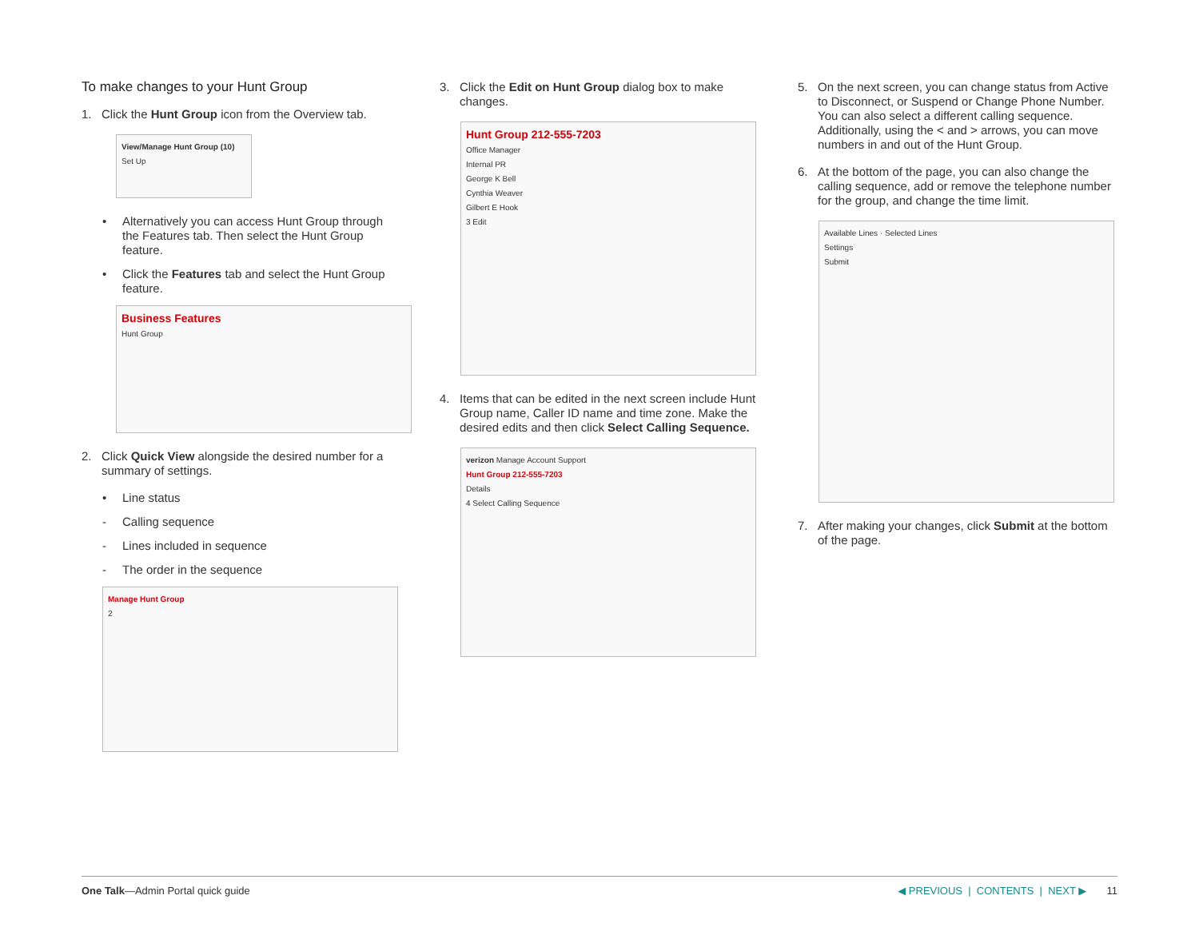To make changes to your Hunt Group
1. Click the Hunt Group icon from the Overview tab.
View/Manage Hunt Group (10)
Set Up
• Alternatively you can access Hunt Group through the Features tab. Then select the Hunt Group feature.
• Click the Features tab and select the Hunt Group feature.
Business Features
Hunt Group
2. Click Quick View alongside the desired number for a summary of settings.
• Line status
- Calling sequence
- Lines included in sequence
- The order in the sequence
Manage Hunt Group
2
3. Click the Edit on Hunt Group dialog box to make changes.
Hunt Group 212-555-7203
Office Manager
Internal PR
George K Bell
Cynthia Weaver
Gilbert E Hook
3 Edit
4. Items that can be edited in the next screen include Hunt Group name, Caller ID name and time zone. Make the desired edits and then click Select Calling Sequence.
verizon Manage Account Support
Hunt Group 212-555-7203
Details
4 Select Calling Sequence
5. On the next screen, you can change status from Active to Disconnect, or Suspend or Change Phone Number. You can also select a different calling sequence. Additionally, using the < and > arrows, you can move numbers in and out of the Hunt Group.
6. At the bottom of the page, you can also change the calling sequence, add or remove the telephone number for the group, and change the time limit.
Available Lines · Selected Lines
Settings
Submit
7. After making your changes, click Submit at the bottom of the page.
One Talk—Admin Portal quick guide ◀ PREVIOUS | CONTENTS | NEXT ▶ 11